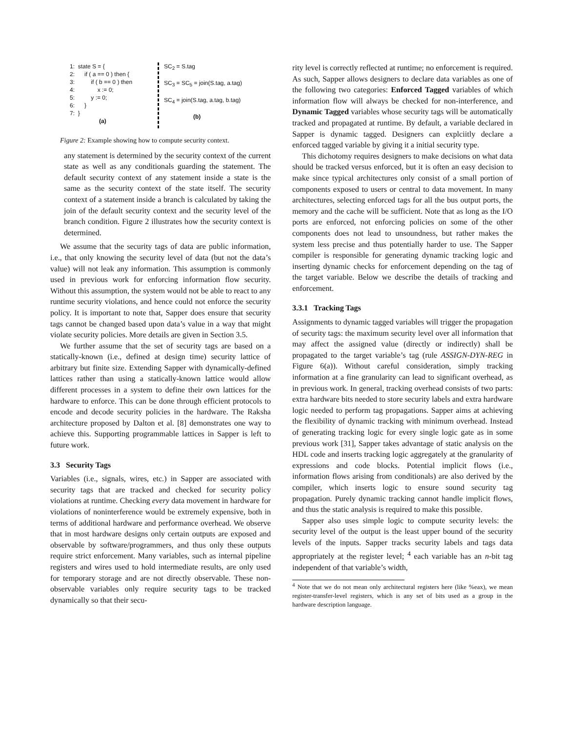1: state S = {
2: if ( a == 0 ) then {
3: if ( b == 0 ) then
4: x := 0;
5: y := 0;
6: }
7: }
(a)
SC<sub>2</sub> = S.tag
SC<sub>3</sub> = SC<sub>5</sub> = join(S.tag, a.tag)
SC<sub>4</sub> = join(S.tag, a.tag, b.tag)
(b)
Figure 2: Example showing how to compute security context.
any statement is determined by the security context of the current state as well as any conditionals guarding the statement. The default security context of any statement inside a state is the same as the security context of the state itself. The security context of a statement inside a branch is calculated by taking the join of the default security context and the security level of the branch condition. Figure 2 illustrates how the security context is determined.
We assume that the security tags of data are public information, i.e., that only knowing the security level of data (but not the data’s value) will not leak any information. This assumption is commonly used in previous work for enforcing information flow security. Without this assumption, the system would not be able to react to any runtime security violations, and hence could not enforce the security policy. It is important to note that, Sapper does ensure that security tags cannot be changed based upon data’s value in a way that might violate security policies. More details are given in Section 3.5.
We further assume that the set of security tags are based on a statically-known (i.e., defined at design time) security lattice of arbitrary but finite size. Extending Sapper with dynamically-defined lattices rather than using a statically-known lattice would allow different processes in a system to define their own lattices for the hardware to enforce. This can be done through efficient protocols to encode and decode security policies in the hardware. The Raksha architecture proposed by Dalton et al. [8] demonstrates one way to achieve this. Supporting programmable lattices in Sapper is left to future work.
3.3 Security Tags
Variables (i.e., signals, wires, etc.) in Sapper are associated with security tags that are tracked and checked for security policy violations at runtime. Checking every data movement in hardware for violations of noninterference would be extremely expensive, both in terms of additional hardware and performance overhead. We observe that in most hardware designs only certain outputs are exposed and observable by software/programmers, and thus only these outputs require strict enforcement. Many variables, such as internal pipeline registers and wires used to hold intermediate results, are only used for temporary storage and are not directly observable. These non-observable variables only require security tags to be tracked dynamically so that their secu-
rity level is correctly reflected at runtime; no enforcement is required. As such, Sapper allows designers to declare data variables as one of the following two categories: Enforced Tagged variables of which information flow will always be checked for non-interference, and Dynamic Tagged variables whose security tags will be automatically tracked and propagated at runtime. By default, a variable declared in Sapper is dynamic tagged. Designers can explciitly declare a enforced tagged variable by giving it a initial security type.
This dichotomy requires designers to make decisions on what data should be tracked versus enforced, but it is often an easy decision to make since typical architectures only consist of a small portion of components exposed to users or central to data movement. In many architectures, selecting enforced tags for all the bus output ports, the memory and the cache will be sufficient. Note that as long as the I/O ports are enforced, not enforcing policies on some of the other components does not lead to unsoundness, but rather makes the system less precise and thus potentially harder to use. The Sapper compiler is responsible for generating dynamic tracking logic and inserting dynamic checks for enforcement depending on the tag of the target variable. Below we describe the details of tracking and enforcement.
3.3.1 Tracking Tags
Assignments to dynamic tagged variables will trigger the propagation of security tags: the maximum security level over all information that may affect the assigned value (directly or indirectly) shall be propagated to the target variable’s tag (rule ASSIGN-DYN-REG in Figure 6(a)). Without careful consideration, simply tracking information at a fine granularity can lead to significant overhead, as in previous work. In general, tracking overhead consists of two parts: extra hardware bits needed to store security labels and extra hardware logic needed to perform tag propagations. Sapper aims at achieving the flexibility of dynamic tracking with minimum overhead. Instead of generating tracking logic for every single logic gate as in some previous work [31], Sapper takes advantage of static analysis on the HDL code and inserts tracking logic aggregately at the granularity of expressions and code blocks. Potential implicit flows (i.e., information flows arising from conditionals) are also derived by the compiler, which inserts logic to ensure sound security tag propagation. Purely dynamic tracking cannot handle implicit flows, and thus the static analysis is required to make this possible.
Sapper also uses simple logic to compute security levels: the security level of the output is the least upper bound of the security levels of the inputs. Sapper tracks security labels and tags data appropriately at the register level; <sup>4</sup> each variable has an n-bit tag independent of that variable’s width,
<sup>4</sup> Note that we do not mean only architectural registers here (like %eax), we mean register-transfer-level registers, which is any set of bits used as a group in the hardware description language.